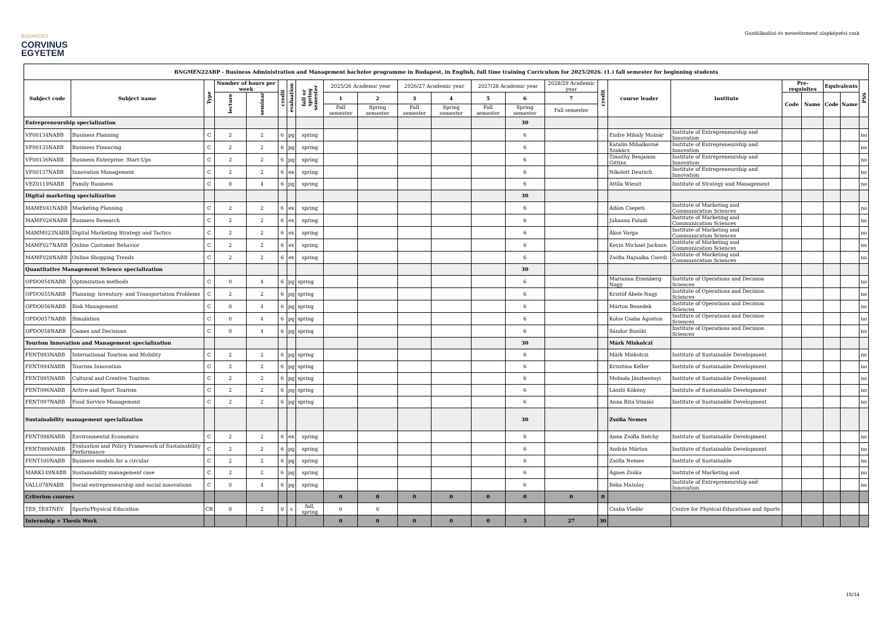BUDAPESTI
CORVINUS
EGYETEM
Gazdálkodási és menedzsment alapképzési szak
| BNGMEN22ABP - Business Administration and Management bachelor programme in Budapest, in English, full time training Curriculum for 2025/2026. (1.) fall semester for beginning students | | | | | | | | | | | | | | | | | | | | | | |
| --- | --- | --- | --- | --- | --- | --- | --- | --- | --- | --- | --- | --- | --- | --- | --- | --- | --- | --- | --- | --- | --- | --- |
| Subject code | Subject name | Type | Number of hours per week | | credit | evaluation | fall or spring semester | 2025/26 Academic year | | 2026/27 Academic year | | 2027/28 Academic year | | 2028/29 Academic year | credit | course leader | Institute | Pre-requisites | | Equivalents | | PSS |
| | | | lecture | seminar | | | | 1 | 2 | 3 | 4 | 5 | 6 | 7 | | | | Code | Name | Code | Name | |
| | | | | | | | | Fall semester | Spring semester | Fall semester | Spring semester | Fall semester | Spring semester | Fall semester | | | | | | | | |
| Entrepreneurship specialization | | | | | | | | | | | | | 30 | | | | | | | | | |
| VF00134NABB | Business Planning | C | 2 | 2 | 6 | pg | spring | | | | | | 6 | | | Endre Mihály Molnár | Institute of Entrepreneurship and Innovation | | | | | no |
| VF00135NABB | Business Financing | C | 2 | 2 | 6 | pg | spring | | | | | | 6 | | | Katalin Mihalkovné Szakács | Institute of Entrepreneurship and Innovation | | | | | no |
| VF00136NABB | Business Enterprise: Start-Ups | C | 2 | 2 | 6 | pg | spring | | | | | | 6 | | | Timothy Benjamin Gittins | Institute of Entrepreneurship and Innovation | | | | | no |
| VF00137NABB | Innovation Management | C | 2 | 2 | 6 | ex | spring | | | | | | 6 | | | Nikolett Deutsch | Institute of Entrepreneurship and Innovation | | | | | no |
| VEZ0119NABB | Family Business | C | 0 | 4 | 6 | pg | spring | | | | | | 6 | | | Attila Wieszt | Institute of Strategy and Management | | | | | no |
| Digital marketing specialization | | | | | | | | | | | | | 30 | | | | | | | | | |
| MAME041NABB | Marketing Planning | C | 2 | 2 | 6 | ex | spring | | | | | | 6 | | | Ádám Csepeti | Institute of Marketing and Communication Sciences | | | | | no |
| MAMF026NABB | Business Research | C | 2 | 2 | 6 | ex | spring | | | | | | 6 | | | Julianna Faludi | Institute of Marketing and Communication Sciences | | | | | no |
| MAMM023NABB | Digital Marketing Strategy and Tactics | C | 2 | 2 | 6 | ex | spring | | | | | | 6 | | | Ákos Varga | Institute of Marketing and Communication Sciences | | | | | no |
| MAMF027NABB | Online Customer Behavior | C | 2 | 2 | 6 | ex | spring | | | | | | 6 | | | Kevin Michael Jackson | Institute of Marketing and Communication Sciences | | | | | no |
| MAMF028NABB | Online Shopping Trends | C | 2 | 2 | 6 | ex | spring | | | | | | 6 | | | Zsófia Hajnalka Cserdi | Institute of Marketing and Communication Sciences | | | | | no |
| Quantitative Management Science specialization | | | | | | | | | | | | | 30 | | | | | | | | | |
| OPDO054NABB | Optimization methods | C | 0 | 4 | 6 | pg | spring | | | | | | 6 | | | Marianna Eisenberg-Nagy | Institute of Operations and Decision Sciences | | | | | no |
| OPDO055NABB | Planning- Inventory- and Transportation Problems | C | 2 | 2 | 6 | pg | spring | | | | | | 6 | | | Kristóf Ábele-Nagy | Institute of Operations and Decision Sciences | | | | | no |
| OPDO056NABB | Risk Management | C | 0 | 4 | 6 | pg | spring | | | | | | 6 | | | Márton Benedek | Institute of Operations and Decision Sciences | | | | | no |
| OPDO057NABB | Simulation | C | 0 | 4 | 6 | pg | spring | | | | | | 6 | | | Kolos Csaba Ágoston | Institute of Operations and Decision Sciences | | | | | no |
| OPDO058NABB | Games and Decisions | C | 0 | 4 | 6 | pg | spring | | | | | | 6 | | | Sándor Bozóki | Institute of Operations and Decision Sciences | | | | | no |
| Tourism Innovation and Management specialization | | | | | | | | | | | | | 30 | | | Márk Miskolczi | | | | | | |
| FENT093NABB | International Tourism and Mobility | C | 2 | 2 | 6 | pg | spring | | | | | | 6 | | | Márk Miskolczi | Institute of Sustainable Development | | | | | no |
| FENT094NABB | Tourism Innovation | C | 2 | 2 | 6 | pg | spring | | | | | | 6 | | | Krisztina Keller | Institute of Sustainable Development | | | | | no |
| FENT095NABB | Cultural and Creative Tourism | C | 2 | 2 | 6 | pg | spring | | | | | | 6 | | | Melinda Jászberényi | Institute of Sustainable Development | | | | | no |
| FENT096NABB | Active and Sport Tourism | C | 2 | 2 | 6 | pg | spring | | | | | | 6 | | | László Kökény | Institute of Sustainable Development | | | | | no |
| FENT097NABB | Food Service Management | C | 2 | 2 | 6 | pg | spring | | | | | | 6 | | | Anna Rita Irimiás | Institute of Sustainable Development | | | | | no |
| Sustainability management specialization | | | | | | | | | | | | | 30 | | | Zsófia Nemes | | | | | | |
| FENT098NABB | Environmental Economics | C | 2 | 2 | 6 | ex | spring | | | | | | 6 | | | Anna Zsófia Széchy | Institute of Sustainable Development | | | | | no |
| FENT099NABB | Evaluation and Policy Framework of Sustainability Performance | C | 2 | 2 | 6 | pg | spring | | | | | | 6 | | | András Márton | Institute of Sustainable Development | | | | | no |
| FENT100NABB | Business models for a circular | C | 2 | 2 | 6 | pg | spring | | | | | | 6 | | | Zsófia Nemes | Institute of Sustainable | | | | | no |
| MARK149NABB | Sustainability management case | C | 2 | 2 | 6 | pg | spring | | | | | | 6 | | | Ágnes Zsóka | Institute of Marketing and | | | | | no |
| VALL078NABB | Social entrepreneurship and social innovations | C | 0 | 4 | 6 | pg | spring | | | | | | 6 | | | Réka Matolay | Institute of Entrepreneurship and Innovation | | | | | no |
| Criterion courses | | | | | | | | 0 | 0 | 0 | 0 | 0 | 0 | 0 | 0 | | | | | | | |
| TES_TESTNEV | Sports/Physical Education | CR | 0 | 2 | 0 | s | fall, spring | 0 | 0 | | | | | | | Csaba Vladár | Centre for Physical Educations and Sports | | | | | |
| Internship + Thesis Work | | | | | | | | 0 | 0 | 0 | 0 | 0 | 3 | 27 | 30 | | | | | | | |
18/34